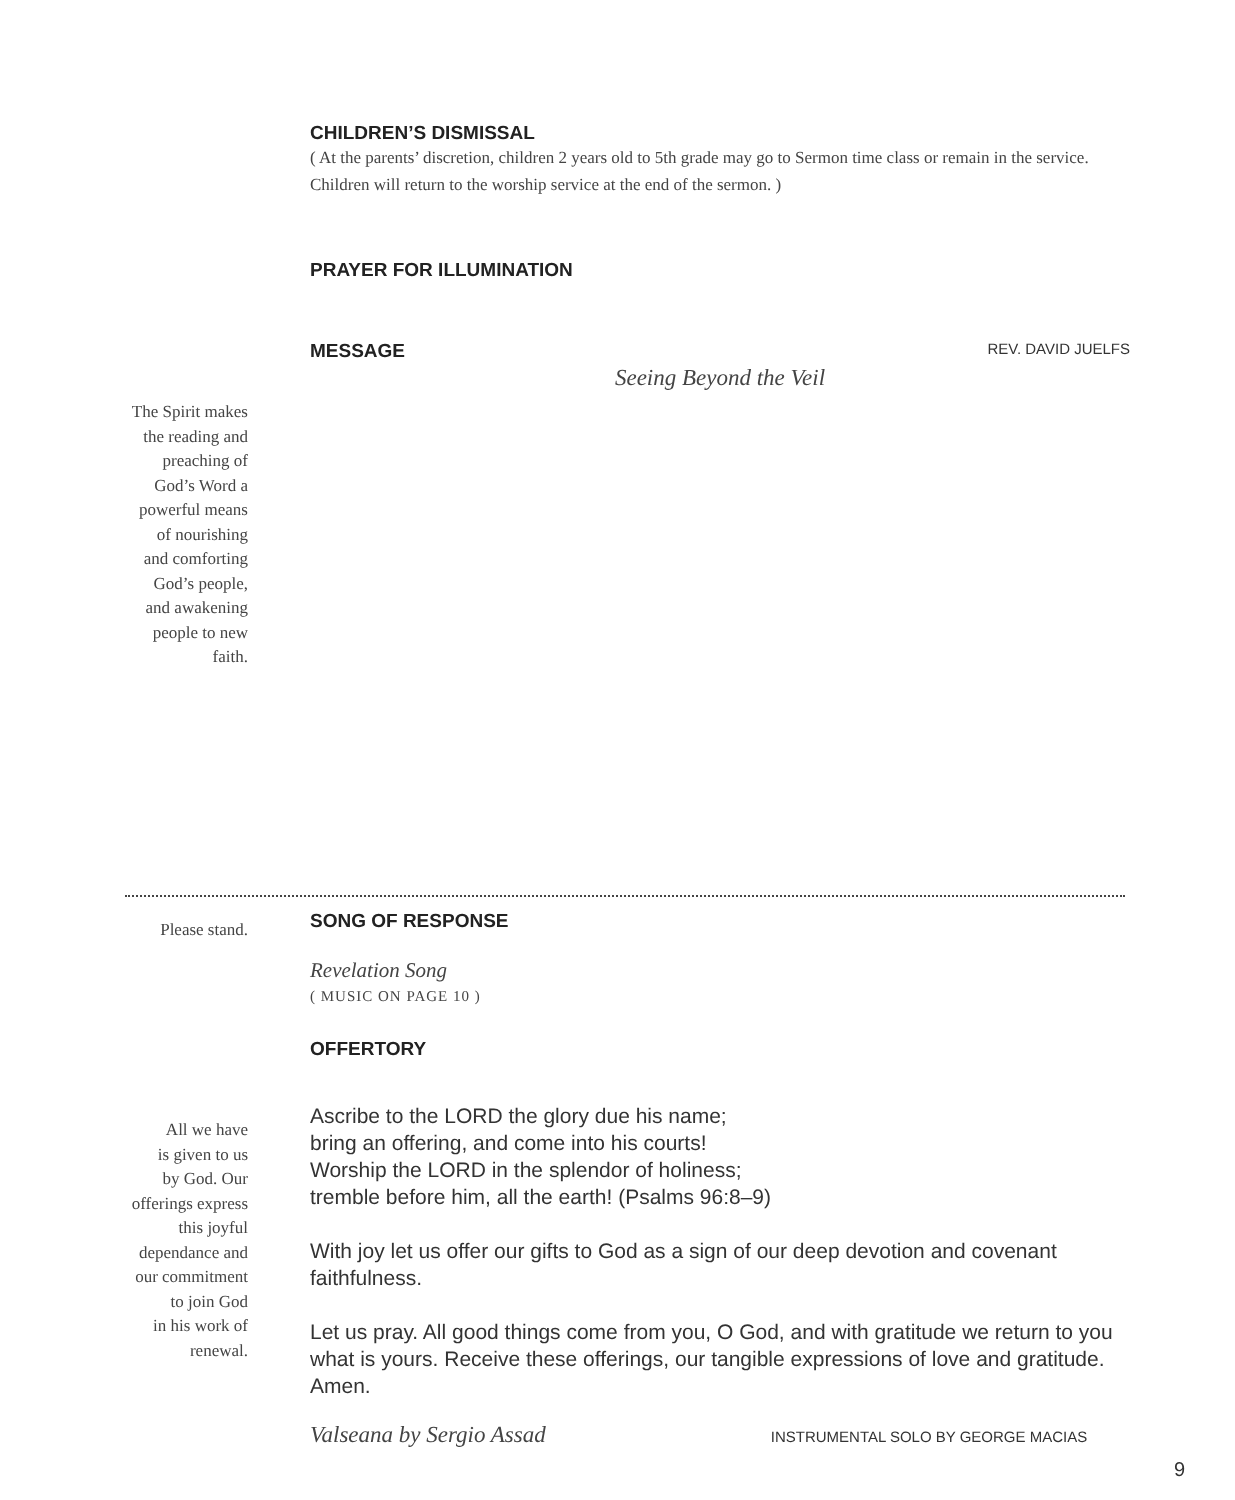CHILDREN’S DISMISSAL
( At the parents’ discretion, children 2 years old to 5th grade may go to Sermon time class or remain in the service. Children will return to the worship service at the end of the sermon. )
PRAYER FOR ILLUMINATION
MESSAGE
REV. DAVID JUELFS
Seeing Beyond the Veil
The Spirit makes
the reading and
preaching of
God’s Word a
powerful means
of nourishing
and comforting
God’s people,
and awakening
people to new
faith.
Please stand.
SONG OF RESPONSE
Revelation Song
( MUSIC ON PAGE 10 )
OFFERTORY
All we have
is given to us
by God. Our
offerings express
this joyful
dependance and
our commitment
to join God
in his work of
renewal.
Ascribe to the LORD the glory due his name;
bring an offering, and come into his courts!
Worship the LORD in the splendor of holiness;
tremble before him, all the earth! (Psalms 96:8–9)
With joy let us offer our gifts to God as a sign of our deep devotion and covenant faithfulness.
Let us pray. All good things come from you, O God, and with gratitude we return to you what is yours. Receive these offerings, our tangible expressions of love and gratitude. Amen.
Valseana by Sergio Assad INSTRUMENTAL SOLO BY GEORGE MACIAS
9